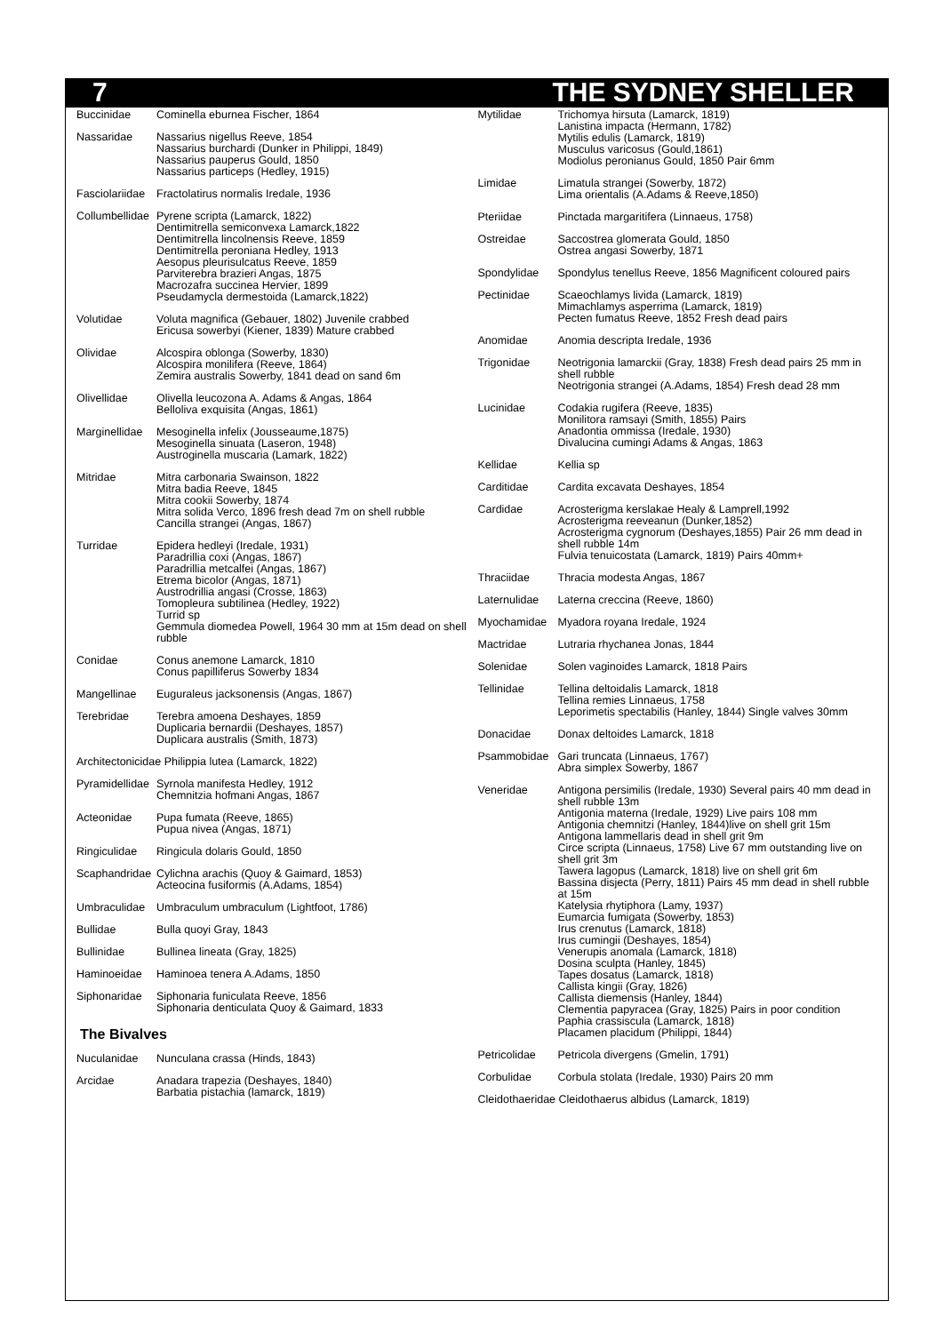7 THE SYDNEY SHELLER
Buccinidae Cominella eburnea Fischer, 1864
Nassaridae Nassarius nigellus Reeve, 1854
Nassarius burchardi (Dunker in Philippi, 1849)
Nassarius pauperus Gould, 1850
Nassarius particeps (Hedley, 1915)
Fasciolariidae
Fractolatirus normalis Iredale, 1936
Collumbellidae
Pyrene scripta (Lamarck, 1822)
Dentimitrella semiconvexa Lamarck,1822
Dentimitrella lincolnensis Reeve, 1859
Dentimitrella peroniana Hedley, 1913
Aesopus pleurisulcatus Reeve, 1859
Parviterebra brazieri Angas, 1875
Macrozafra succinea Hervier, 1899
Pseudamycla dermestoida (Lamarck,1822)
Volutidae Voluta magnifica (Gebauer, 1802) Juvenile crabbed
Ericusa sowerbyi (Kiener, 1839) Mature crabbed
Olividae Alcospira oblonga (Sowerby, 1830)
Alcospira monilifera (Reeve, 1864)
Zemira australis Sowerby, 1841 dead on sand 6m
Olivellidae Olivella leucozona A. Adams & Angas, 1864
Belloliva exquisita (Angas, 1861)
Marginellidae
Mesoginella infelix (Jousseaume,1875)
Mesoginella sinuata (Laseron, 1948)
Austroginella muscaria (Lamark, 1822)
Mitridae Mitra carbonaria Swainson, 1822
Mitra badia Reeve, 1845
Mitra cookii Sowerby, 1874
Mitra solida Verco, 1896 fresh dead 7m on shell rubble
Cancilla strangei (Angas, 1867)
Turridae Epidera hedleyi (Iredale, 1931)
Paradrillia coxi (Angas, 1867)
Paradrillia metcalfei (Angas, 1867)
Etrema bicolor (Angas, 1871)
Austrodrillia angasi (Crosse, 1863)
Tomopleura subtilinea (Hedley, 1922)
Turrid sp
Gemmula diomedea Powell, 1964 30 mm at 15m dead on shell rubble
Conidae Conus anemone Lamarck, 1810
Conus papilliferus Sowerby 1834
Mangellinae Euguraleus jacksonensis (Angas, 1867)
Terebridae Terebra amoena Deshayes, 1859
Duplicaria bernardii (Deshayes, 1857)
Duplicara australis (Smith, 1873)
Architectonicidae Philippia lutea (Lamarck, 1822)
Pyramidellidae
Syrnola manifesta Hedley, 1912
Chemnitzia hofmani Angas, 1867
Acteonidae Pupa fumata (Reeve, 1865)
Pupua nivea (Angas, 1871)
Ringiculidae Ringicula dolaris Gould, 1850
Scaphandridae
Cylichna arachis (Quoy & Gaimard, 1853)
Acteocina fusiformis (A.Adams, 1854)
Umbraculidae Umbraculum umbraculum (Lightfoot, 1786)
Bullidae Bulla quoyi Gray, 1843
Bullinidae Bullinea lineata (Gray, 1825)
Haminoeidae Haminoea tenera A.Adams, 1850
Siphonaridae Siphonaria funiculata Reeve, 1856
Siphonaria denticulata Quoy & Gaimard, 1833
The Bivalves
Nuculanidae Nunculana crassa (Hinds, 1843)
Arcidae Anadara trapezia (Deshayes, 1840)
Barbatia pistachia (lamarck, 1819)
Mytilidae Trichomya hirsuta (Lamarck, 1819)
Lanistina impacta (Hermann, 1782)
Mytilis edulis (Lamarck, 1819)
Musculus varicosus (Gould,1861)
Modiolus peronianus Gould, 1850 Pair 6mm
Limidae Limatula strangei (Sowerby, 1872)
Lima orientalis (A.Adams & Reeve,1850)
Pteriidae Pinctada margaritifera (Linnaeus, 1758)
Ostreidae Saccostrea glomerata Gould, 1850
Ostrea angasi Sowerby, 1871
Spondylidae Spondylus tenellus Reeve, 1856 Magnificent coloured pairs
Pectinidae Scaeochlamys livida (Lamarck, 1819)
Mimachlamys asperrima (Lamarck, 1819)
Pecten fumatus Reeve, 1852 Fresh dead pairs
Anomidae Anomia descripta Iredale, 1936
Trigonidae Neotrigonia lamarckii (Gray, 1838) Fresh dead pairs 25 mm in shell rubble
Neotrigonia strangei (A.Adams, 1854) Fresh dead 28 mm
Lucinidae Codakia rugifera (Reeve, 1835)
Monilitora ramsayi (Smith, 1855) Pairs
Anadontia ommissa (Iredale, 1930)
Divalucina cumingi Adams & Angas, 1863
Kellidae Kellia sp
Carditidae Cardita excavata Deshayes, 1854
Cardidae Acrosterigma kerslakae Healy & Lamprell,1992
Acrosterigma reeveanun (Dunker,1852)
Acrosterigma cygnorum (Deshayes,1855) Pair 26 mm dead in shell rubble 14m
Fulvia tenuicostata (Lamarck, 1819) Pairs 40mm+
Thraciidae Thracia modesta Angas, 1867
Laternulidae Laterna creccina (Reeve, 1860)
Myochamidae Myadora royana Iredale, 1924
Mactridae Lutraria rhychanea Jonas, 1844
Solenidae Solen vaginoides Lamarck, 1818 Pairs
Tellinidae Tellina deltoidalis Lamarck, 1818
Tellina remies Linnaeus, 1758
Leporimetis spectabilis (Hanley, 1844) Single valves 30mm
Donacidae Donax deltoides Lamarck, 1818
Psammobidae Gari truncata (Linnaeus, 1767)
Abra simplex Sowerby, 1867
Veneridae Antigona persimilis (Iredale, 1930) Several pairs 40 mm dead in shell rubble 13m
Antigonia materna (Iredale, 1929) Live pairs 108 mm
Antigonia chemnitzi (Hanley, 1844)live on shell grit 15m
Antigona lammellaris dead in shell grit 9m
Circe scripta (Linnaeus, 1758) Live 67 mm outstanding live on shell grit 3m
Tawera lagopus (Lamarck, 1818) live on shell grit 6m
Bassina disjecta (Perry, 1811) Pairs 45 mm dead in shell rubble at 15m
Katelysia rhytiphora (Lamy, 1937)
Eumarcia fumigata (Sowerby, 1853)
Irus crenutus (Lamarck, 1818)
Irus cumingii (Deshayes, 1854)
Venerupis anomala (Lamarck, 1818)
Dosina sculpta (Hanley, 1845)
Tapes dosatus (Lamarck, 1818)
Callista kingii (Gray, 1826)
Callista diemensis (Hanley, 1844)
Clementia papyracea (Gray, 1825) Pairs in poor condition
Paphia crassiscula (Lamarck, 1818)
Placamen placidum (Philippi, 1844)
Petricolidae Petricola divergens (Gmelin, 1791)
Corbulidae Corbula stolata (Iredale, 1930) Pairs 20 mm
Cleidothaeridae Cleidothaerus albidus (Lamarck, 1819)